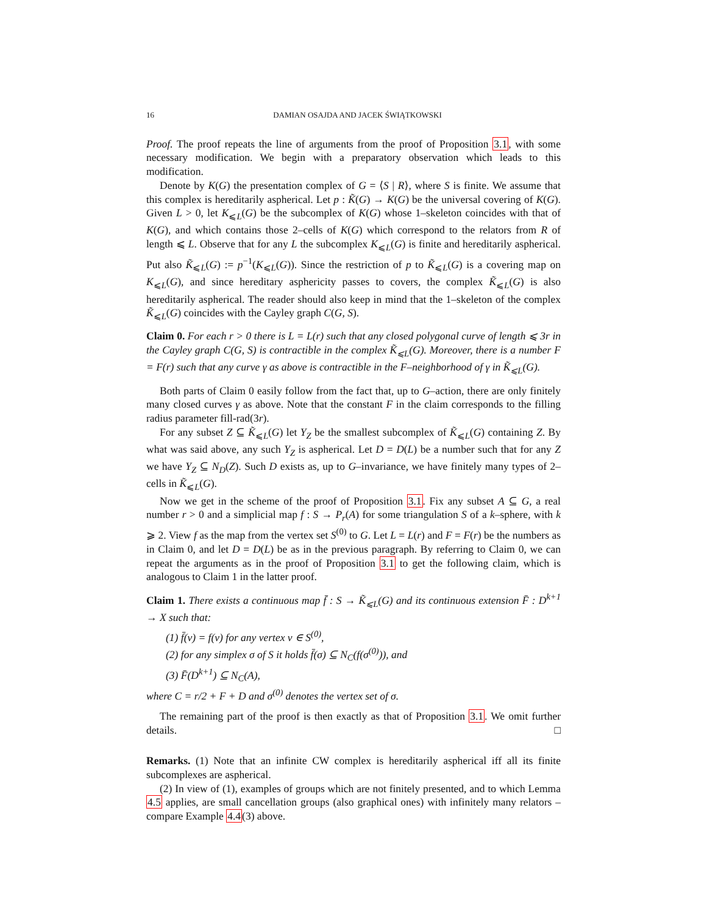16 DAMIAN OSAJDA AND JACEK ŚWIĄTKOWSKI
Proof. The proof repeats the line of arguments from the proof of Proposition 3.1, with some necessary modification. We begin with a preparatory observation which leads to this modification.
Denote by K(G) the presentation complex of G = ⟨S | R⟩, where S is finite. We assume that this complex is hereditarily aspherical. Let p : K̃(G) → K(G) be the universal covering of K(G). Given L > 0, let K<sub>⩽L</sub>(G) be the subcomplex of K(G) whose 1–skeleton coincides with that of K(G), and which contains those 2–cells of K(G) which correspond to the relators from R of length ⩽ L. Observe that for any L the subcomplex K<sub>⩽L</sub>(G) is finite and hereditarily aspherical. Put also K̃<sub>⩽L</sub>(G) := p<sup>−1</sup>(K<sub>⩽L</sub>(G)). Since the restriction of p to K̃<sub>⩽L</sub>(G) is a covering map on K<sub>⩽L</sub>(G), and since hereditary asphericity passes to covers, the complex K̃<sub>⩽L</sub>(G) is also hereditarily aspherical. The reader should also keep in mind that the 1–skeleton of the complex K̃<sub>⩽L</sub>(G) coincides with the Cayley graph C(G, S).
Claim 0. For each r > 0 there is L = L(r) such that any closed polygonal curve of length ⩽ 3r in the Cayley graph C(G, S) is contractible in the complex K̃<sub>⩽L</sub>(G). Moreover, there is a number F = F(r) such that any curve γ as above is contractible in the F–neighborhood of γ in K̃<sub>⩽L</sub>(G).
Both parts of Claim 0 easily follow from the fact that, up to G–action, there are only finitely many closed curves γ as above. Note that the constant F in the claim corresponds to the filling radius parameter fill-rad(3r).
For any subset Z ⊆ K̃<sub>⩽L</sub>(G) let Y<sub>Z</sub> be the smallest subcomplex of K̃<sub>⩽L</sub>(G) containing Z. By what was said above, any such Y<sub>Z</sub> is aspherical. Let D = D(L) be a number such that for any Z we have Y<sub>Z</sub> ⊆ N<sub>D</sub>(Z). Such D exists as, up to G–invariance, we have finitely many types of 2–cells in K̃<sub>⩽L</sub>(G).
Now we get in the scheme of the proof of Proposition 3.1. Fix any subset A ⊆ G, a real number r > 0 and a simplicial map f : S → P<sub>r</sub>(A) for some triangulation S of a k–sphere, with k ⩾ 2. View f as the map from the vertex set S<sup>(0)</sup> to G. Let L = L(r) and F = F(r) be the numbers as in Claim 0, and let D = D(L) be as in the previous paragraph. By referring to Claim 0, we can repeat the arguments as in the proof of Proposition 3.1 to get the following claim, which is analogous to Claim 1 in the latter proof.
Claim 1. There exists a continuous map f̄ : S → K̃<sub>⩽L</sub>(G) and its continuous extension F̄ : D<sup>k+1</sup> → X such that:
(1) f̄(v) = f(v) for any vertex v ∈ S<sup>(0)</sup>,
(2) for any simplex σ of S it holds f̄(σ) ⊆ N<sub>C</sub>(f(σ<sup>(0)</sup>)), and
(3) F̄(D<sup>k+1</sup>) ⊆ N<sub>C</sub>(A),
where C = r/2 + F + D and σ<sup>(0)</sup> denotes the vertex set of σ.
The remaining part of the proof is then exactly as that of Proposition 3.1. We omit further details. □
Remarks. (1) Note that an infinite CW complex is hereditarily aspherical iff all its finite subcomplexes are aspherical.
(2) In view of (1), examples of groups which are not finitely presented, and to which Lemma 4.5 applies, are small cancellation groups (also graphical ones) with infinitely many relators – compare Example 4.4(3) above.